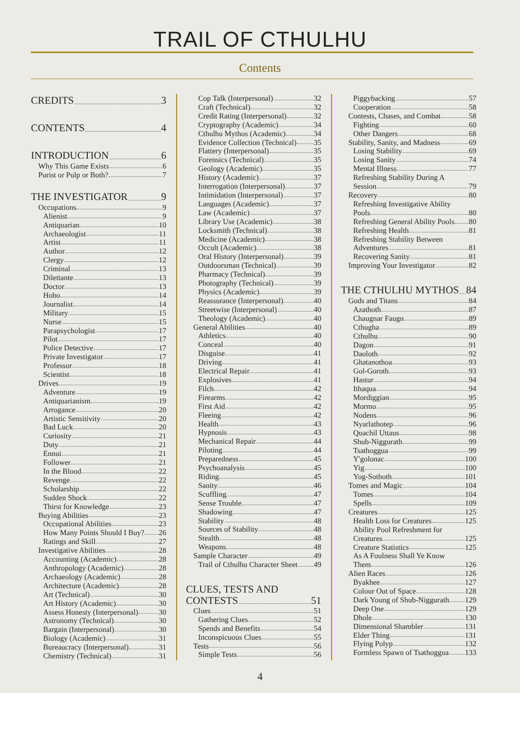TRAIL OF CTHULHU
Contents
CREDITS 3
CONTENTS 4
INTRODUCTION 6
Why This Game Exists 6
Purist or Pulp or Both? 7
THE INVESTIGATOR 9
Occupations 9
Alienist 9
Antiquarian 10
Archaeologist 11
Artist 11
Author 12
Clergy 12
Criminal 13
Dilettante 13
Doctor 13
Hobo 14
Journalist 14
Military 15
Nurse 15
Parapsychologist 17
Pilot 17
Police Detective 17
Private Investigator 17
Professor 18
Scientist 18
Drives 19
Adventure 19
Antiquarianism 19
Arrogance 20
Artistic Sensitivity 20
Bad Luck 20
Curiosity 21
Duty 21
Ennui 21
Follower 21
In the Blood 22
Revenge 22
Scholarship 22
Sudden Shock 22
Thirst for Knowledge 23
Buying Abilities 23
Occupational Abilities 23
How Many Points Should I Buy? 26
Ratings and Skill 27
Investigative Abilities 28
Accounting (Academic) 28
Anthropology (Academic) 28
Archaeology (Academic) 28
Architecture (Academic) 28
Art (Technical) 30
Art History (Academic) 30
Assess Honesty (Interpersonal) 30
Astronomy (Technical) 30
Bargain (Interpersonal) 30
Biology (Academic) 31
Bureaucracy (Interpersonal) 31
Chemistry (Technical) 31
Cop Talk (Interpersonal) 32
Craft (Technical) 32
Credit Rating (Interpersonal) 32
Cryptography (Academic) 34
Cthulhu Mythos (Academic) 34
Evidence Collection (Technical) 35
Flattery (Interpersonal) 35
Forensics (Technical) 35
Geology (Academic) 35
History (Academic) 37
Interrogation (Interpersonal) 37
Intimidation (Interpersonal) 37
Languages (Academic) 37
Law (Academic) 37
Library Use (Academic) 38
Locksmith (Technical) 38
Medicine (Academic) 38
Occult (Academic) 38
Oral History (Interpersonal) 39
Outdoorsman (Technical) 39
Pharmacy (Technical) 39
Photography (Technical) 39
Physics (Academic) 39
Reassurance (Interpersonal) 40
Streetwise (Interpersonal) 40
Theology (Academic) 40
General Abilities 40
Athletics 40
Conceal 40
Disguise 41
Driving 41
Electrical Repair 41
Explosives 41
Filch 42
Firearms 42
First Aid 42
Fleeing 42
Health 43
Hypnosis 43
Mechanical Repair 44
Piloting 44
Preparedness 45
Psychoanalysis 45
Riding 45
Sanity 46
Scuffling 47
Sense Trouble 47
Shadowing 47
Stability 48
Sources of Stability 48
Stealth 48
Weapons 48
Sample Character 49
Trail of Cthulhu Character Sheet 49
CLUES, TESTS AND
CONTESTS 51
Clues 51
Gathering Clues 52
Spends and Benefits 54
Inconspicuous Clues 55
Tests 56
Simple Tests 56
Piggybacking 57
Cooperation 58
Contests, Chases, and Combat 58
Fighting 60
Other Dangers 68
Stability, Sanity, and Madness 69
Losing Stability 69
Losing Sanity 74
Mental Illness 77
Refreshing Stability During A
Session 79
Recovery 80
Refreshing Investigative Ability
Pools 80
Refreshing General Ability Pools 80
Refreshing Health 81
Refreshing Stability Between
Adventures 81
Recovering Sanity 81
Improving Your Investigator 82
THE CTHULHU MYTHOS 84
Gods and Titans 84
Azathoth 87
Chaugnar Faugn 89
Cthugha 89
Cthulhu 90
Dagon 91
Daoloth 92
Ghatanothoa 93
Gol-Goroth 93
Hastur 94
Ithaqua 94
Mordiggian 95
Mormo 95
Nodens 96
Nyarlathotep 96
Quachil Uttaus 98
Shub-Niggurath 99
Tsathoggua 99
Y'golonac 100
Yig 100
Yog-Sothoth 101
Tomes and Magic 104
Tomes 104
Spells 109
Creatures 125
Health Loss for Creatures 125
Ability Pool Refreshment for
Creatures 125
Creature Statistics 125
As A Foulness Shall Ye Know
Them 126
Alien Races 126
Byakhee 127
Colour Out of Space 128
Dark Young of Shub-Niggurath 129
Deep One 129
Dhole 130
Dimensional Shambler 131
Elder Thing 131
Flying Polyp 132
Formless Spawn of Tsathoggua 133
4